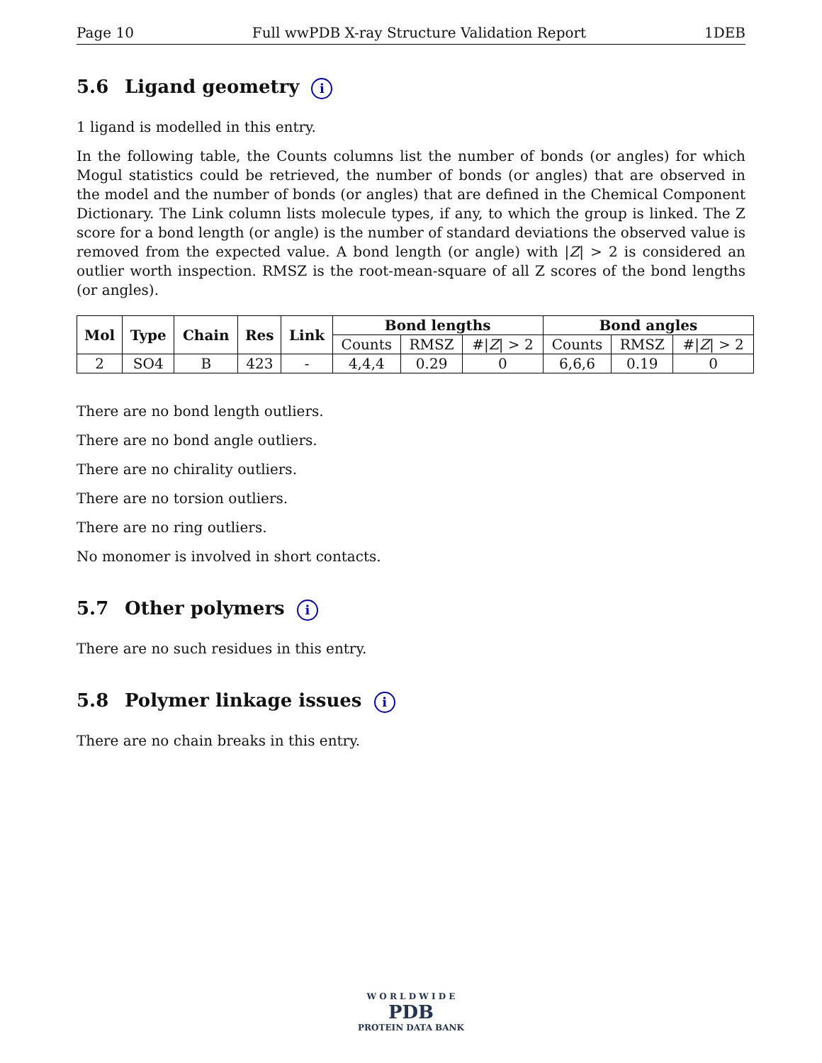Page 10 Full wwPDB X-ray Structure Validation Report 1DEB
5.6 Ligand geometry i
1 ligand is modelled in this entry.
In the following table, the Counts columns list the number of bonds (or angles) for which Mogul statistics could be retrieved, the number of bonds (or angles) that are observed in the model and the number of bonds (or angles) that are defined in the Chemical Component Dictionary. The Link column lists molecule types, if any, to which the group is linked. The Z score for a bond length (or angle) is the number of standard deviations the observed value is removed from the expected value. A bond length (or angle) with |Z| > 2 is considered an outlier worth inspection. RMSZ is the root-mean-square of all Z scores of the bond lengths (or angles).
| Mol | Type | Chain | Res | Link | Bond lengths | | | Bond angles | | |
| --- | --- | --- | --- | --- | --- | --- | --- | --- | --- | --- |
| | | | | | Counts | RMSZ | #/ Z / > 2 | Counts | RMSZ | #/ Z / > 2 |
| 2 | SO4 | B | 423 | - | 4,4,4 | 0.29 | 0 | 6,6,6 | 0.19 | 0 |
There are no bond length outliers.
There are no bond angle outliers.
There are no chirality outliers.
There are no torsion outliers.
There are no ring outliers.
No monomer is involved in short contacts.
5.7 Other polymers i
There are no such residues in this entry.
5.8 Polymer linkage issues i
There are no chain breaks in this entry.
W O R L D W I D E
PDB
PROTEIN DATA BANK